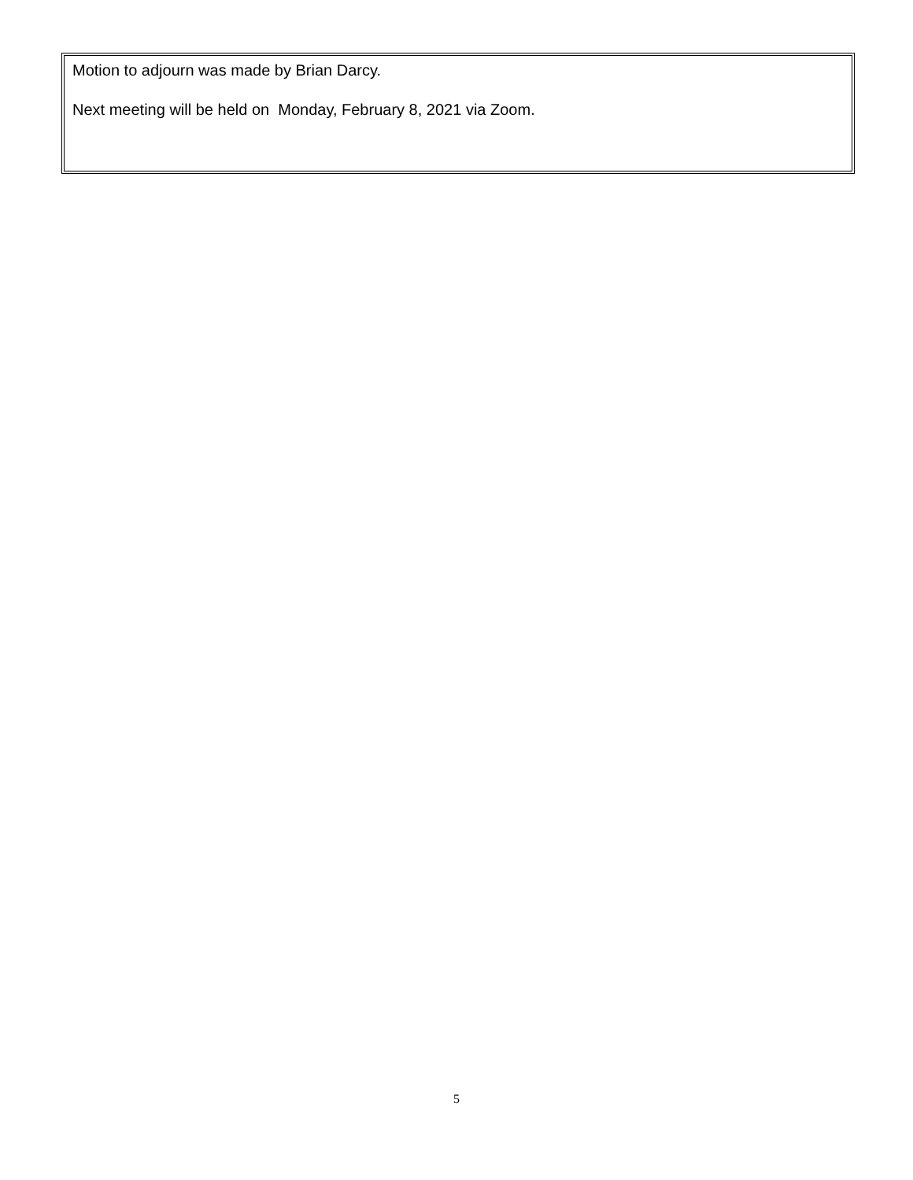Motion to adjourn was made by Brian Darcy.
Next meeting will be held on Monday, February 8, 2021 via Zoom.
5